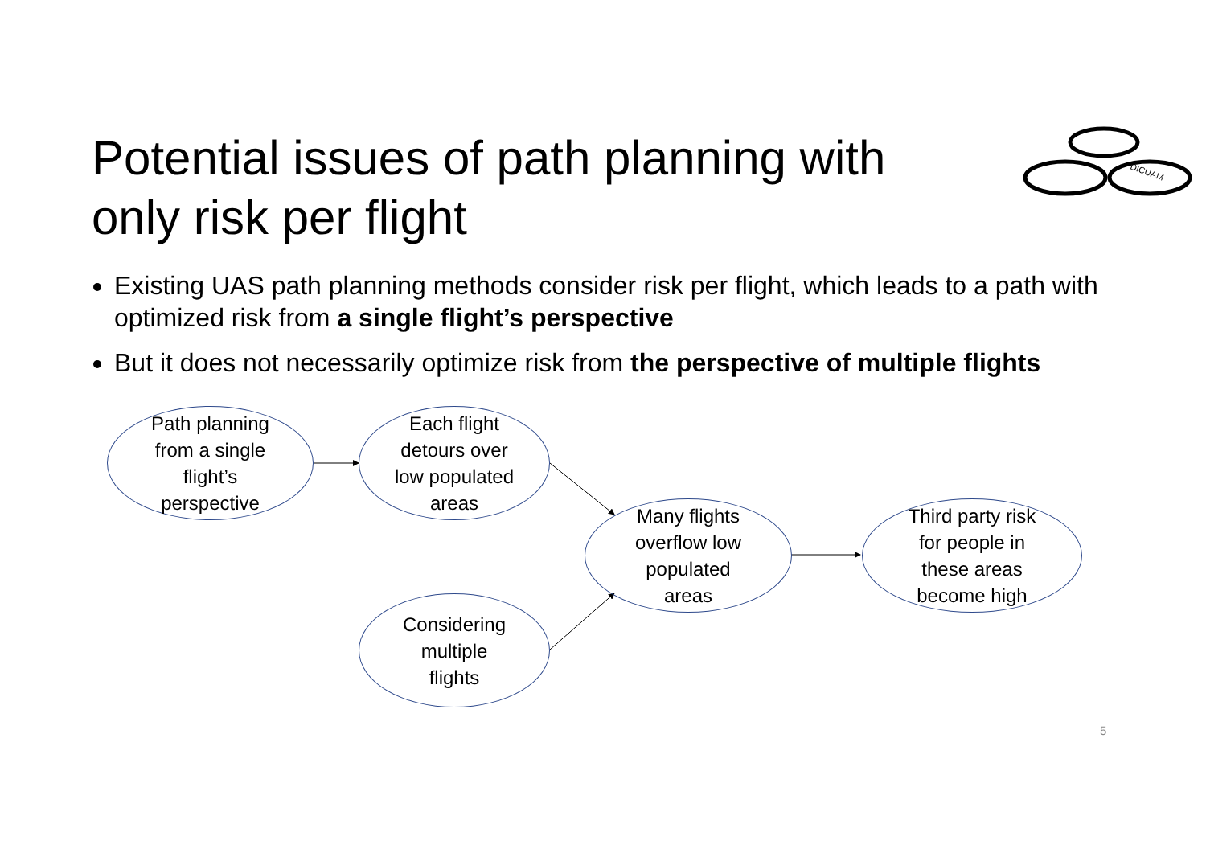DICUAM
Potential issues of path planning with only risk per flight
Existing UAS path planning methods consider risk per flight, which leads to a path with optimized risk from a single flight’s perspective
But it does not necessarily optimize risk from the perspective of multiple flights
Path planning
from a single
flight’s
perspective
Each flight
detours over
low populated
areas
Considering
multiple
flights
Many flights
overflow low
populated
areas
Third party risk
for people in
these areas
become high
5